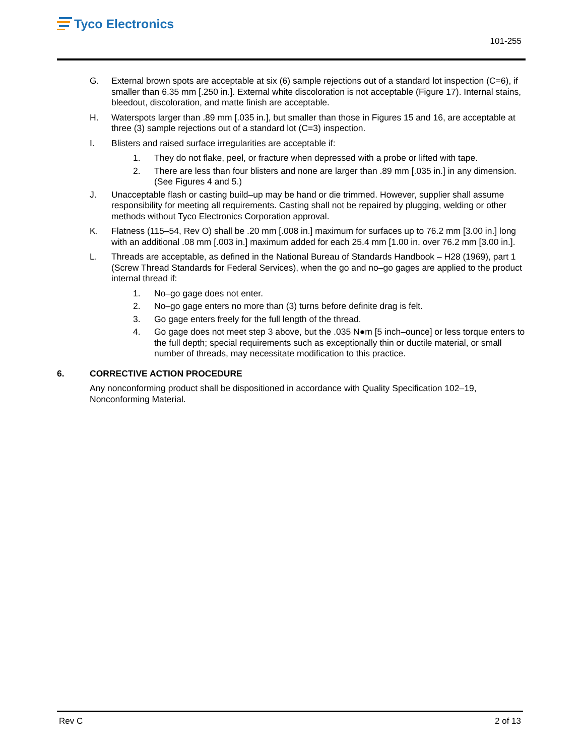Tyco Electronics
101-255
G. External brown spots are acceptable at six (6) sample rejections out of a standard lot inspection (C=6), if smaller than 6.35 mm [.250 in.]. External white discoloration is not acceptable (Figure 17). Internal stains, bleedout, discoloration, and matte finish are acceptable.
H. Waterspots larger than .89 mm [.035 in.], but smaller than those in Figures 15 and 16, are acceptable at three (3) sample rejections out of a standard lot (C=3) inspection.
I. Blisters and raised surface irregularities are acceptable if:
1. They do not flake, peel, or fracture when depressed with a probe or lifted with tape.
2. There are less than four blisters and none are larger than .89 mm [.035 in.] in any dimension. (See Figures 4 and 5.)
J. Unacceptable flash or casting build–up may be hand or die trimmed. However, supplier shall assume responsibility for meeting all requirements. Casting shall not be repaired by plugging, welding or other methods without Tyco Electronics Corporation approval.
K. Flatness (115–54, Rev O) shall be .20 mm [.008 in.] maximum for surfaces up to 76.2 mm [3.00 in.] long with an additional .08 mm [.003 in.] maximum added for each 25.4 mm [1.00 in. over 76.2 mm [3.00 in.].
L. Threads are acceptable, as defined in the National Bureau of Standards Handbook – H28 (1969), part 1 (Screw Thread Standards for Federal Services), when the go and no–go gages are applied to the product internal thread if:
1. No–go gage does not enter.
2. No–go gage enters no more than (3) turns before definite drag is felt.
3. Go gage enters freely for the full length of the thread.
4. Go gage does not meet step 3 above, but the .035 N●m [5 inch–ounce] or less torque enters to the full depth; special requirements such as exceptionally thin or ductile material, or small number of threads, may necessitate modification to this practice.
6. CORRECTIVE ACTION PROCEDURE
Any nonconforming product shall be dispositioned in accordance with Quality Specification 102–19, Nonconforming Material.
Rev C 2 of 13